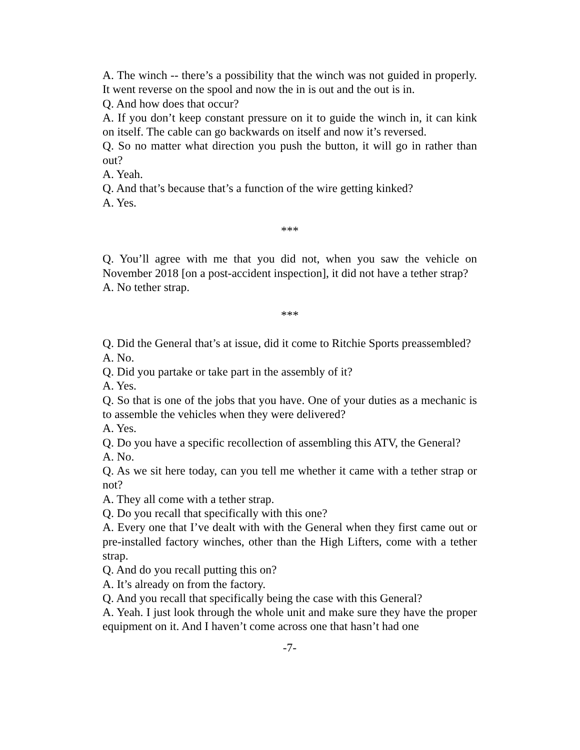A. The winch -- there’s a possibility that the winch was not guided in properly. It went reverse on the spool and now the in is out and the out is in.
Q. And how does that occur?
A. If you don’t keep constant pressure on it to guide the winch in, it can kink on itself. The cable can go backwards on itself and now it’s reversed.
Q. So no matter what direction you push the button, it will go in rather than out?
A. Yeah.
Q. And that’s because that’s a function of the wire getting kinked?
A. Yes.
***
Q. You’ll agree with me that you did not, when you saw the vehicle on November 2018 [on a post-accident inspection], it did not have a tether strap?
A. No tether strap.
***
Q. Did the General that’s at issue, did it come to Ritchie Sports preassembled?
A. No.
Q. Did you partake or take part in the assembly of it?
A. Yes.
Q. So that is one of the jobs that you have. One of your duties as a mechanic is to assemble the vehicles when they were delivered?
A. Yes.
Q. Do you have a specific recollection of assembling this ATV, the General?
A. No.
Q. As we sit here today, can you tell me whether it came with a tether strap or not?
A. They all come with a tether strap.
Q. Do you recall that specifically with this one?
A. Every one that I’ve dealt with with the General when they first came out or pre-installed factory winches, other than the High Lifters, come with a tether strap.
Q. And do you recall putting this on?
A. It’s already on from the factory.
Q. And you recall that specifically being the case with this General?
A. Yeah. I just look through the whole unit and make sure they have the proper equipment on it. And I haven’t come across one that hasn’t had one
-7-